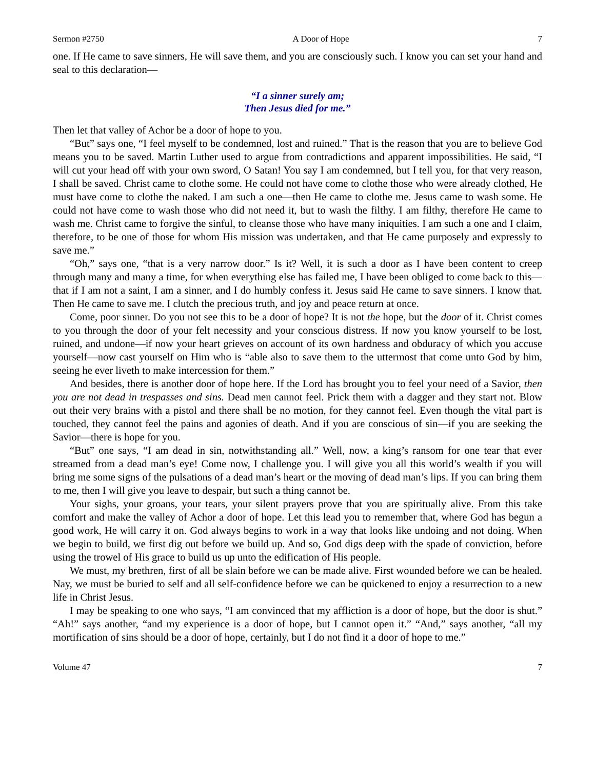Sermon #2750 A Door of Hope 7
one. If He came to save sinners, He will save them, and you are consciously such. I know you can set your hand and seal to this declaration—
“I a sinner surely am;
Then Jesus died for me.”
Then let that valley of Achor be a door of hope to you.
“But” says one, “I feel myself to be condemned, lost and ruined.” That is the reason that you are to believe God means you to be saved. Martin Luther used to argue from contradictions and apparent impossibilities. He said, “I will cut your head off with your own sword, O Satan! You say I am condemned, but I tell you, for that very reason, I shall be saved. Christ came to clothe some. He could not have come to clothe those who were already clothed, He must have come to clothe the naked. I am such a one—then He came to clothe me. Jesus came to wash some. He could not have come to wash those who did not need it, but to wash the filthy. I am filthy, therefore He came to wash me. Christ came to forgive the sinful, to cleanse those who have many iniquities. I am such a one and I claim, therefore, to be one of those for whom His mission was undertaken, and that He came purposely and expressly to save me.”
“Oh,” says one, “that is a very narrow door.” Is it? Well, it is such a door as I have been content to creep through many and many a time, for when everything else has failed me, I have been obliged to come back to this—that if I am not a saint, I am a sinner, and I do humbly confess it. Jesus said He came to save sinners. I know that. Then He came to save me. I clutch the precious truth, and joy and peace return at once.
Come, poor sinner. Do you not see this to be a door of hope? It is not the hope, but the door of it. Christ comes to you through the door of your felt necessity and your conscious distress. If now you know yourself to be lost, ruined, and undone—if now your heart grieves on account of its own hardness and obduracy of which you accuse yourself—now cast yourself on Him who is “able also to save them to the uttermost that come unto God by him, seeing he ever liveth to make intercession for them.”
And besides, there is another door of hope here. If the Lord has brought you to feel your need of a Savior, then you are not dead in trespasses and sins. Dead men cannot feel. Prick them with a dagger and they start not. Blow out their very brains with a pistol and there shall be no motion, for they cannot feel. Even though the vital part is touched, they cannot feel the pains and agonies of death. And if you are conscious of sin—if you are seeking the Savior—there is hope for you.
“But” one says, “I am dead in sin, notwithstanding all.” Well, now, a king’s ransom for one tear that ever streamed from a dead man’s eye! Come now, I challenge you. I will give you all this world’s wealth if you will bring me some signs of the pulsations of a dead man’s heart or the moving of dead man’s lips. If you can bring them to me, then I will give you leave to despair, but such a thing cannot be.
Your sighs, your groans, your tears, your silent prayers prove that you are spiritually alive. From this take comfort and make the valley of Achor a door of hope. Let this lead you to remember that, where God has begun a good work, He will carry it on. God always begins to work in a way that looks like undoing and not doing. When we begin to build, we first dig out before we build up. And so, God digs deep with the spade of conviction, before using the trowel of His grace to build us up unto the edification of His people.
We must, my brethren, first of all be slain before we can be made alive. First wounded before we can be healed. Nay, we must be buried to self and all self-confidence before we can be quickened to enjoy a resurrection to a new life in Christ Jesus.
I may be speaking to one who says, “I am convinced that my affliction is a door of hope, but the door is shut.” “Ah!” says another, “and my experience is a door of hope, but I cannot open it.” “And,” says another, “all my mortification of sins should be a door of hope, certainly, but I do not find it a door of hope to me.”
Volume 47 7